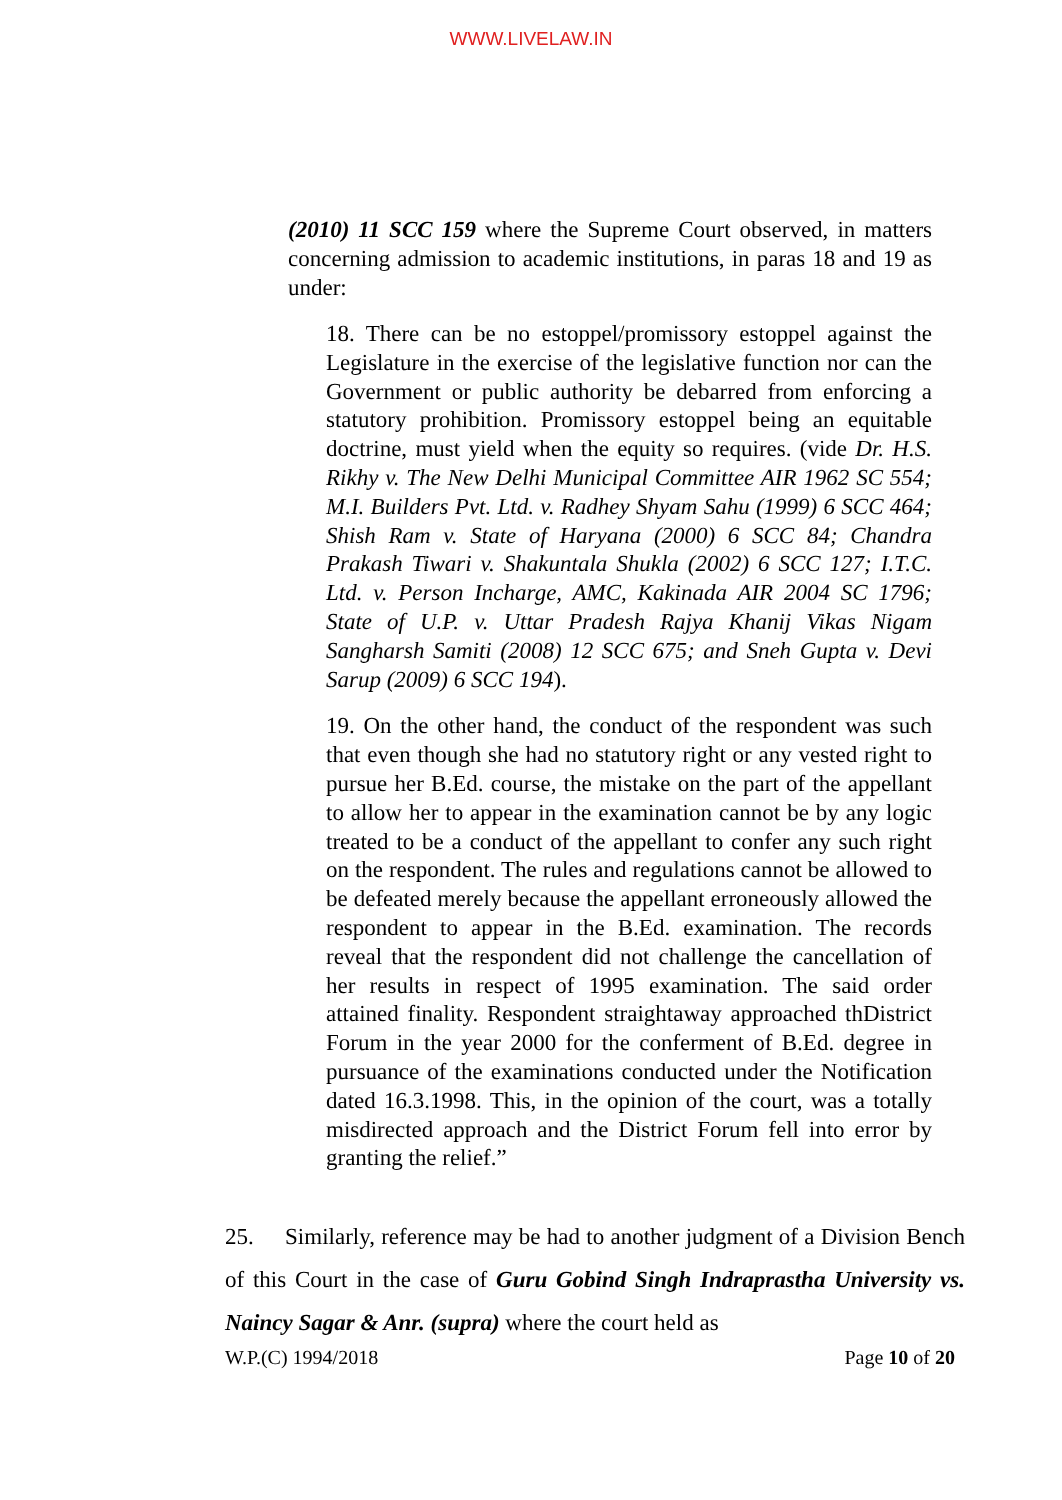WWW.LIVELAW.IN
(2010) 11 SCC 159 where the Supreme Court observed, in matters concerning admission to academic institutions, in paras 18 and 19 as under:
18. There can be no estoppel/promissory estoppel against the Legislature in the exercise of the legislative function nor can the Government or public authority be debarred from enforcing a statutory prohibition. Promissory estoppel being an equitable doctrine, must yield when the equity so requires. (vide Dr. H.S. Rikhy v. The New Delhi Municipal Committee AIR 1962 SC 554; M.I. Builders Pvt. Ltd. v. Radhey Shyam Sahu (1999) 6 SCC 464; Shish Ram v. State of Haryana (2000) 6 SCC 84; Chandra Prakash Tiwari v. Shakuntala Shukla (2002) 6 SCC 127; I.T.C. Ltd. v. Person Incharge, AMC, Kakinada AIR 2004 SC 1796; State of U.P. v. Uttar Pradesh Rajya Khanij Vikas Nigam Sangharsh Samiti (2008) 12 SCC 675; and Sneh Gupta v. Devi Sarup (2009) 6 SCC 194).
19. On the other hand, the conduct of the respondent was such that even though she had no statutory right or any vested right to pursue her B.Ed. course, the mistake on the part of the appellant to allow her to appear in the examination cannot be by any logic treated to be a conduct of the appellant to confer any such right on the respondent. The rules and regulations cannot be allowed to be defeated merely because the appellant erroneously allowed the respondent to appear in the B.Ed. examination. The records reveal that the respondent did not challenge the cancellation of her results in respect of 1995 examination. The said order attained finality. Respondent straightaway approached thDistrict Forum in the year 2000 for the conferment of B.Ed. degree in pursuance of the examinations conducted under the Notification dated 16.3.1998. This, in the opinion of the court, was a totally misdirected approach and the District Forum fell into error by granting the relief.”
25. Similarly, reference may be had to another judgment of a Division Bench of this Court in the case of Guru Gobind Singh Indraprastha University vs. Naincy Sagar & Anr. (supra) where the court held as
W.P.(C) 1994/2018 Page 10 of 20